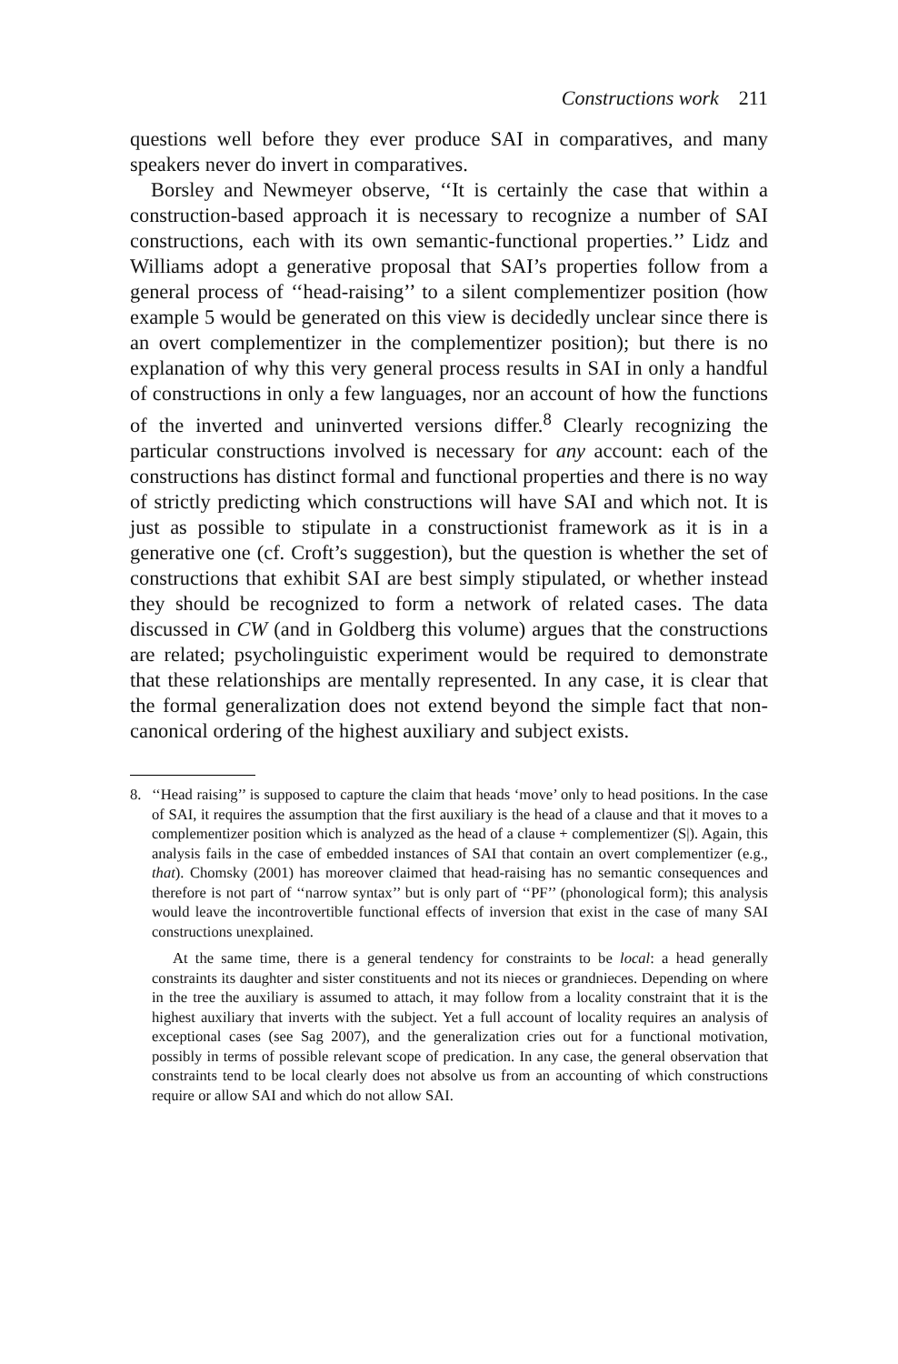Constructions work 211
questions well before they ever produce SAI in comparatives, and many speakers never do invert in comparatives.
Borsley and Newmeyer observe, ‘‘It is certainly the case that within a construction-based approach it is necessary to recognize a number of SAI constructions, each with its own semantic-functional properties.’’ Lidz and Williams adopt a generative proposal that SAI’s properties follow from a general process of ‘‘head-raising’’ to a silent complementizer position (how example 5 would be generated on this view is decidedly unclear since there is an overt complementizer in the complementizer position); but there is no explanation of why this very general process results in SAI in only a handful of constructions in only a few languages, nor an account of how the functions of the inverted and uninverted versions differ.<sup>8</sup> Clearly recognizing the particular constructions involved is necessary for any account: each of the constructions has distinct formal and functional properties and there is no way of strictly predicting which constructions will have SAI and which not. It is just as possible to stipulate in a constructionist framework as it is in a generative one (cf. Croft’s suggestion), but the question is whether the set of constructions that exhibit SAI are best simply stipulated, or whether instead they should be recognized to form a network of related cases. The data discussed in CW (and in Goldberg this volume) argues that the constructions are related; psycholinguistic experiment would be required to demonstrate that these relationships are mentally represented. In any case, it is clear that the formal generalization does not extend beyond the simple fact that non-canonical ordering of the highest auxiliary and subject exists.
8.
‘‘Head raising’’ is supposed to capture the claim that heads ‘move’ only to head positions. In the case of SAI, it requires the assumption that the first auxiliary is the head of a clause and that it moves to a complementizer position which is analyzed as the head of a clause + complementizer (S|). Again, this analysis fails in the case of embedded instances of SAI that contain an overt complementizer (e.g., that). Chomsky (2001) has moreover claimed that head-raising has no semantic consequences and therefore is not part of ‘‘narrow syntax’’ but is only part of ‘‘PF’’ (phonological form); this analysis would leave the incontrovertible functional effects of inversion that exist in the case of many SAI constructions unexplained.
At the same time, there is a general tendency for constraints to be local: a head generally constraints its daughter and sister constituents and not its nieces or grandnieces. Depending on where in the tree the auxiliary is assumed to attach, it may follow from a locality constraint that it is the highest auxiliary that inverts with the subject. Yet a full account of locality requires an analysis of exceptional cases (see Sag 2007), and the generalization cries out for a functional motivation, possibly in terms of possible relevant scope of predication. In any case, the general observation that constraints tend to be local clearly does not absolve us from an accounting of which constructions require or allow SAI and which do not allow SAI.